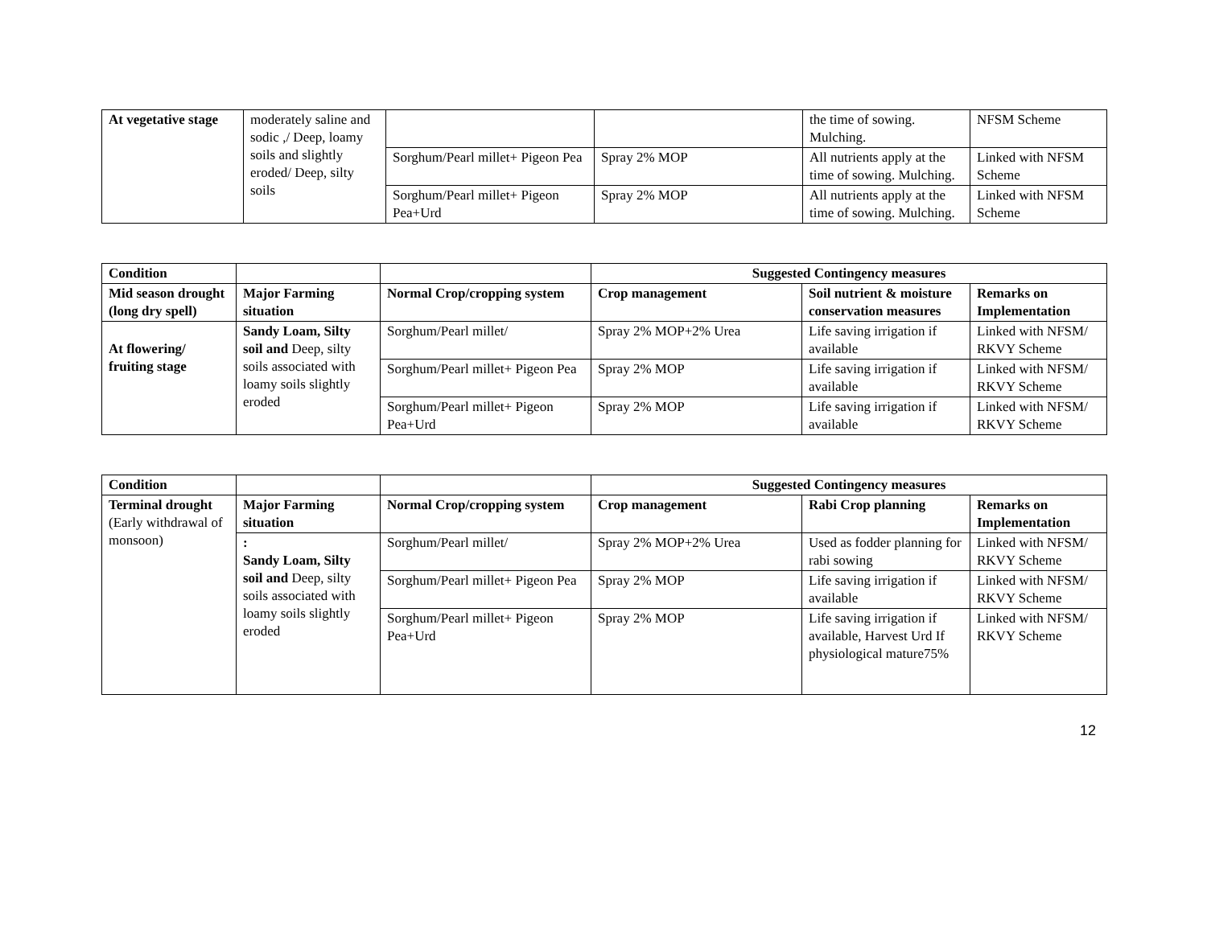| At vegetative stage | moderately saline and sodic ,/ Deep, loamy soils and slightly eroded/ Deep, silty soils | | | the time of sowing. Mulching. | NFSM Scheme |
| | | Sorghum/Pearl millet+ Pigeon Pea | Spray 2% MOP | All nutrients apply at the time of sowing. Mulching. | Linked with NFSM Scheme |
| | | Sorghum/Pearl millet+ Pigeon Pea+Urd | Spray 2% MOP | All nutrients apply at the time of sowing. Mulching. | Linked with NFSM Scheme |
| Condition | | | Suggested Contingency measures | | |
| --- | --- | --- | --- | --- | --- |
| Mid season drought (long dry spell) | Major Farming situation | Normal Crop/cropping system | Crop management | Soil nutrient & moisture conservation measures | Remarks on Implementation |
| At flowering/ fruiting stage | Sandy Loam, Silty soil and Deep, silty soils associated with loamy soils slightly eroded | Sorghum/Pearl millet/ | Spray 2% MOP+2% Urea | Life saving irrigation if available | Linked with NFSM/ RKVY Scheme |
| | | Sorghum/Pearl millet+ Pigeon Pea | Spray 2% MOP | Life saving irrigation if available | Linked with NFSM/ RKVY Scheme |
| | | Sorghum/Pearl millet+ Pigeon Pea+Urd | Spray 2% MOP | Life saving irrigation if available | Linked with NFSM/ RKVY Scheme |
| Condition | | | Suggested Contingency measures | | |
| --- | --- | --- | --- | --- | --- |
| Terminal drought (Early withdrawal of monsoon) | Major Farming situation | Normal Crop/cropping system | Crop management | Rabi Crop planning | Remarks on Implementation |
| | : Sandy Loam, Silty soil and Deep, silty soils associated with loamy soils slightly eroded | Sorghum/Pearl millet/ | Spray 2% MOP+2% Urea | Used as fodder planning for rabi sowing | Linked with NFSM/ RKVY Scheme |
| | | Sorghum/Pearl millet+ Pigeon Pea | Spray 2% MOP | Life saving irrigation if available | Linked with NFSM/ RKVY Scheme |
| | | Sorghum/Pearl millet+ Pigeon Pea+Urd | Spray 2% MOP | Life saving irrigation if available, Harvest Urd If physiological mature75% | Linked with NFSM/ RKVY Scheme |
12